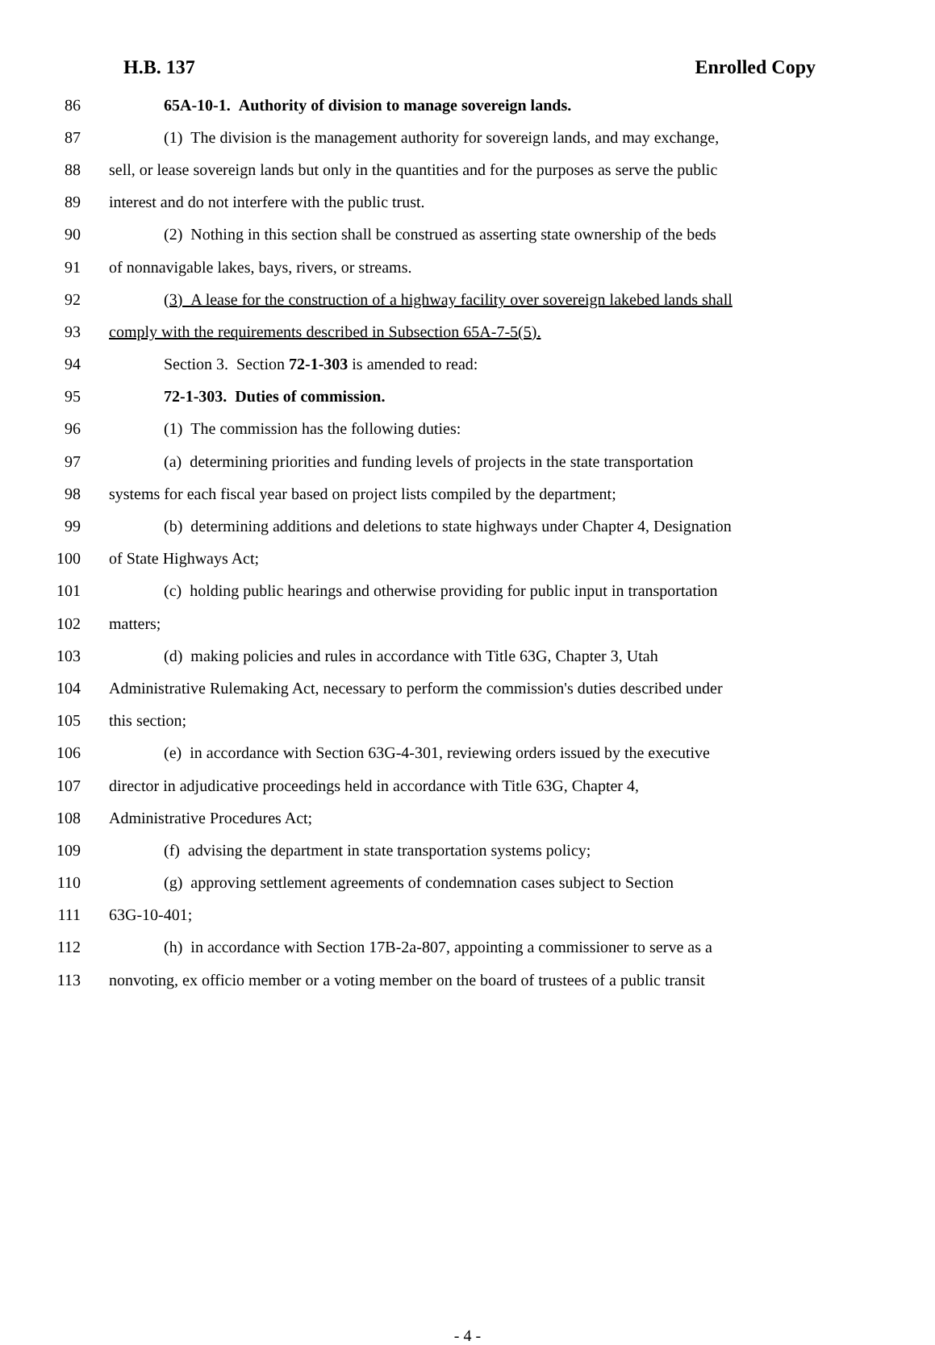H.B. 137 Enrolled Copy
86 65A-10-1. Authority of division to manage sovereign lands.
87 (1) The division is the management authority for sovereign lands, and may exchange,
88 sell, or lease sovereign lands but only in the quantities and for the purposes as serve the public
89 interest and do not interfere with the public trust.
90 (2) Nothing in this section shall be construed as asserting state ownership of the beds
91 of nonnavigable lakes, bays, rivers, or streams.
92 (3) A lease for the construction of a highway facility over sovereign lakebed lands shall
93 comply with the requirements described in Subsection 65A-7-5(5).
94 Section 3. Section 72-1-303 is amended to read:
95 72-1-303. Duties of commission.
96 (1) The commission has the following duties:
97 (a) determining priorities and funding levels of projects in the state transportation
98 systems for each fiscal year based on project lists compiled by the department;
99 (b) determining additions and deletions to state highways under Chapter 4, Designation
100 of State Highways Act;
101 (c) holding public hearings and otherwise providing for public input in transportation
102 matters;
103 (d) making policies and rules in accordance with Title 63G, Chapter 3, Utah
104 Administrative Rulemaking Act, necessary to perform the commission's duties described under
105 this section;
106 (e) in accordance with Section 63G-4-301, reviewing orders issued by the executive
107 director in adjudicative proceedings held in accordance with Title 63G, Chapter 4,
108 Administrative Procedures Act;
109 (f) advising the department in state transportation systems policy;
110 (g) approving settlement agreements of condemnation cases subject to Section
111 63G-10-401;
112 (h) in accordance with Section 17B-2a-807, appointing a commissioner to serve as a
113 nonvoting, ex officio member or a voting member on the board of trustees of a public transit
- 4 -